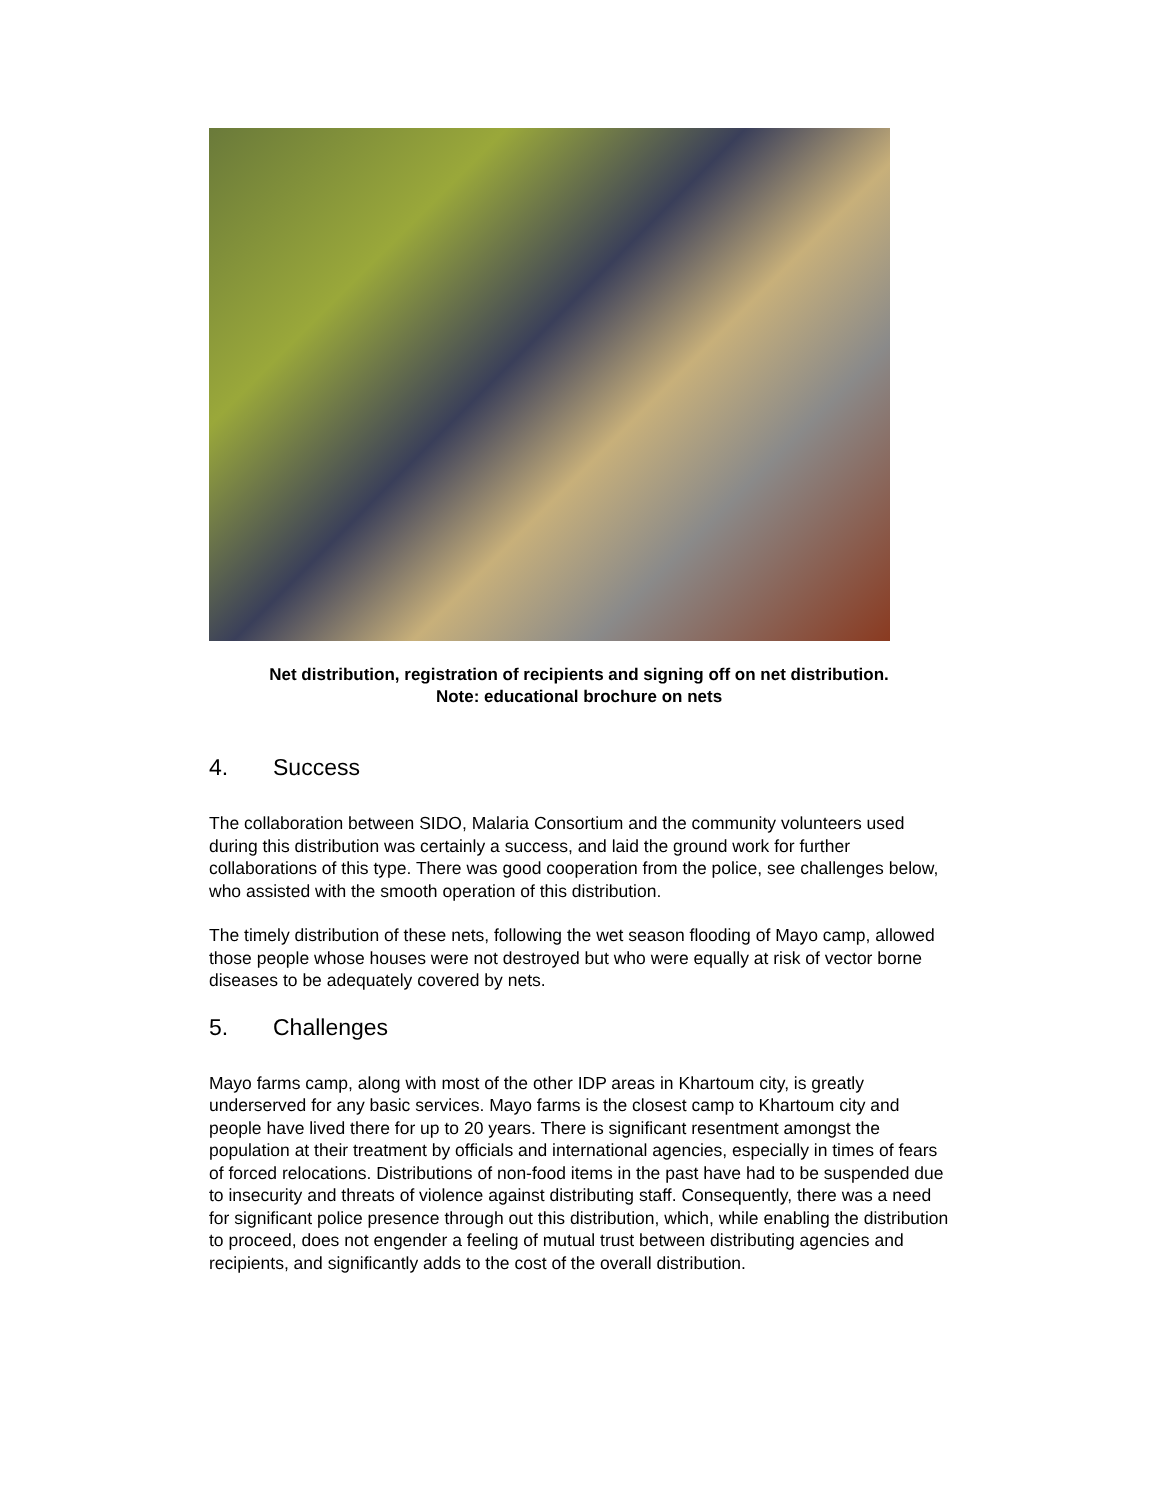Net distribution, registration of recipients and signing off on net distribution.
Note: educational brochure on nets
4. Success
The collaboration between SIDO, Malaria Consortium and the community volunteers used during this distribution was certainly a success, and laid the ground work for further collaborations of this type. There was good cooperation from the police, see challenges below, who assisted with the smooth operation of this distribution.
The timely distribution of these nets, following the wet season flooding of Mayo camp, allowed those people whose houses were not destroyed but who were equally at risk of vector borne diseases to be adequately covered by nets.
5. Challenges
Mayo farms camp, along with most of the other IDP areas in Khartoum city, is greatly underserved for any basic services. Mayo farms is the closest camp to Khartoum city and people have lived there for up to 20 years. There is significant resentment amongst the population at their treatment by officials and international agencies, especially in times of fears of forced relocations. Distributions of non-food items in the past have had to be suspended due to insecurity and threats of violence against distributing staff. Consequently, there was a need for significant police presence through out this distribution, which, while enabling the distribution to proceed, does not engender a feeling of mutual trust between distributing agencies and recipients, and significantly adds to the cost of the overall distribution.